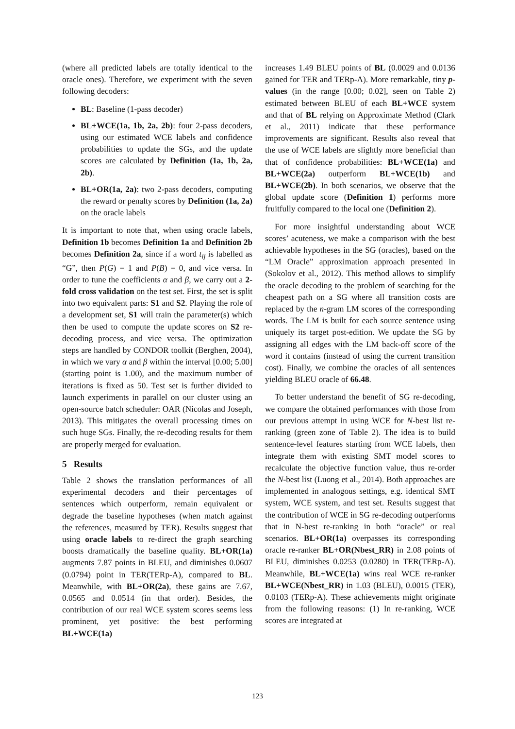(where all predicted labels are totally identical to the oracle ones). Therefore, we experiment with the seven following decoders:
BL: Baseline (1-pass decoder)
BL+WCE(1a, 1b, 2a, 2b): four 2-pass decoders, using our estimated WCE labels and confidence probabilities to update the SGs, and the update scores are calculated by Definition (1a, 1b, 2a, 2b).
BL+OR(1a, 2a): two 2-pass decoders, computing the reward or penalty scores by Definition (1a, 2a) on the oracle labels
It is important to note that, when using oracle labels, Definition 1b becomes Definition 1a and Definition 2b becomes Definition 2a, since if a word t<sub>ij</sub> is labelled as “G”, then P(G) = 1 and P(B) = 0, and vice versa. In order to tune the coefficients α and β, we carry out a 2-fold cross validation on the test set. First, the set is split into two equivalent parts: S1 and S2. Playing the role of a development set, S1 will train the parameter(s) which then be used to compute the update scores on S2 re-decoding process, and vice versa. The optimization steps are handled by CONDOR toolkit (Berghen, 2004), in which we vary α and β within the interval [0.00; 5.00] (starting point is 1.00), and the maximum number of iterations is fixed as 50. Test set is further divided to launch experiments in parallel on our cluster using an open-source batch scheduler: OAR (Nicolas and Joseph, 2013). This mitigates the overall processing times on such huge SGs. Finally, the re-decoding results for them are properly merged for evaluation.
5 Results
Table 2 shows the translation performances of all experimental decoders and their percentages of sentences which outperform, remain equivalent or degrade the baseline hypotheses (when match against the references, measured by TER). Results suggest that using oracle labels to re-direct the graph searching boosts dramatically the baseline quality. BL+OR(1a) augments 7.87 points in BLEU, and diminishes 0.0607 (0.0794) point in TER(TERp-A), compared to BL. Meanwhile, with BL+OR(2a), these gains are 7.67, 0.0565 and 0.0514 (in that order). Besides, the contribution of our real WCE system scores seems less prominent, yet positive: the best performing BL+WCE(1a)
increases 1.49 BLEU points of BL (0.0029 and 0.0136 gained for TER and TERp-A). More remarkable, tiny p-values (in the range [0.00; 0.02], seen on Table 2) estimated between BLEU of each BL+WCE system and that of BL relying on Approximate Method (Clark et al., 2011) indicate that these performance improvements are significant. Results also reveal that the use of WCE labels are slightly more beneficial than that of confidence probabilities: BL+WCE(1a) and BL+WCE(2a) outperform BL+WCE(1b) and BL+WCE(2b). In both scenarios, we observe that the global update score (Definition 1) performs more fruitfully compared to the local one (Definition 2).
For more insightful understanding about WCE scores’ acuteness, we make a comparison with the best achievable hypotheses in the SG (oracles), based on the “LM Oracle” approximation approach presented in (Sokolov et al., 2012). This method allows to simplify the oracle decoding to the problem of searching for the cheapest path on a SG where all transition costs are replaced by the n-gram LM scores of the corresponding words. The LM is built for each source sentence using uniquely its target post-edition. We update the SG by assigning all edges with the LM back-off score of the word it contains (instead of using the current transition cost). Finally, we combine the oracles of all sentences yielding BLEU oracle of 66.48.
To better understand the benefit of SG re-decoding, we compare the obtained performances with those from our previous attempt in using WCE for N-best list re-ranking (green zone of Table 2). The idea is to build sentence-level features starting from WCE labels, then integrate them with existing SMT model scores to recalculate the objective function value, thus re-order the N-best list (Luong et al., 2014). Both approaches are implemented in analogous settings, e.g. identical SMT system, WCE system, and test set. Results suggest that the contribution of WCE in SG re-decoding outperforms that in N-best re-ranking in both “oracle” or real scenarios. BL+OR(1a) overpasses its corresponding oracle re-ranker BL+OR(Nbest_RR) in 2.08 points of BLEU, diminishes 0.0253 (0.0280) in TER(TERp-A). Meanwhile, BL+WCE(1a) wins real WCE re-ranker BL+WCE(Nbest_RR) in 1.03 (BLEU), 0.0015 (TER), 0.0103 (TERp-A). These achievements might originate from the following reasons: (1) In re-ranking, WCE scores are integrated at
123